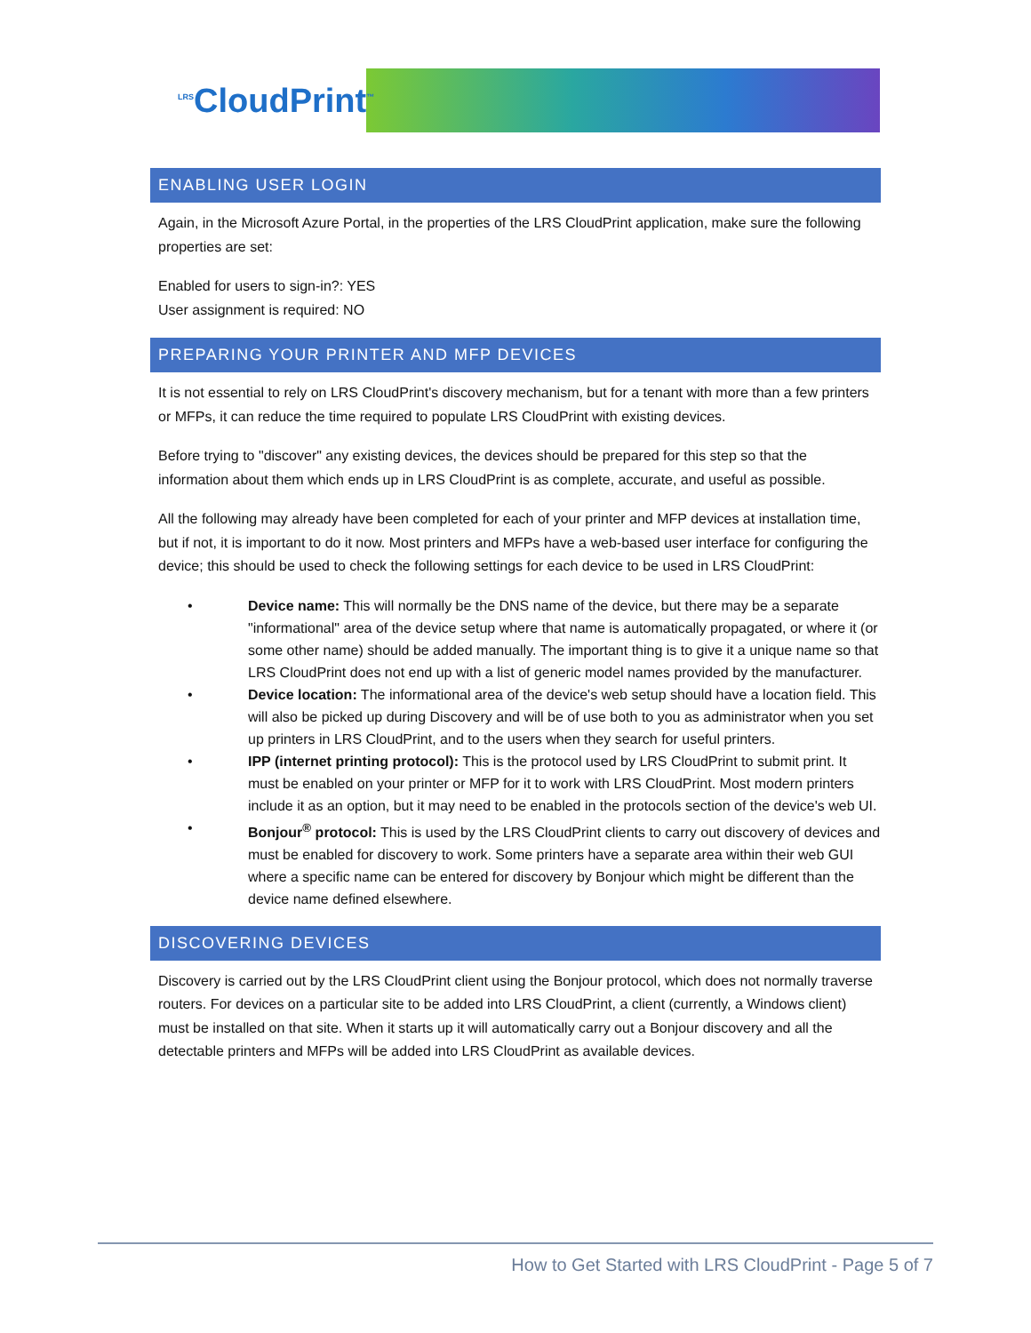<sup>LRS</sup>CloudPrint<sup>™</sup>
ENABLING USER LOGIN
Again, in the Microsoft Azure Portal, in the properties of the LRS CloudPrint application, make sure the following properties are set:
Enabled for users to sign-in?: YES
User assignment is required: NO
PREPARING YOUR PRINTER AND MFP DEVICES
It is not essential to rely on LRS CloudPrint's discovery mechanism, but for a tenant with more than a few printers or MFPs, it can reduce the time required to populate LRS CloudPrint with existing devices.
Before trying to "discover" any existing devices, the devices should be prepared for this step so that the information about them which ends up in LRS CloudPrint is as complete, accurate, and useful as possible.
All the following may already have been completed for each of your printer and MFP devices at installation time, but if not, it is important to do it now. Most printers and MFPs have a web-based user interface for configuring the device; this should be used to check the following settings for each device to be used in LRS CloudPrint:
• Device name: This will normally be the DNS name of the device, but there may be a separate "informational" area of the device setup where that name is automatically propagated, or where it (or some other name) should be added manually. The important thing is to give it a unique name so that LRS CloudPrint does not end up with a list of generic model names provided by the manufacturer.
• Device location: The informational area of the device's web setup should have a location field. This will also be picked up during Discovery and will be of use both to you as administrator when you set up printers in LRS CloudPrint, and to the users when they search for useful printers.
• IPP (internet printing protocol): This is the protocol used by LRS CloudPrint to submit print. It must be enabled on your printer or MFP for it to work with LRS CloudPrint. Most modern printers include it as an option, but it may need to be enabled in the protocols section of the device's web UI.
• Bonjour<sup>®</sup> protocol: This is used by the LRS CloudPrint clients to carry out discovery of devices and must be enabled for discovery to work. Some printers have a separate area within their web GUI where a specific name can be entered for discovery by Bonjour which might be different than the device name defined elsewhere.
DISCOVERING DEVICES
Discovery is carried out by the LRS CloudPrint client using the Bonjour protocol, which does not normally traverse routers. For devices on a particular site to be added into LRS CloudPrint, a client (currently, a Windows client) must be installed on that site. When it starts up it will automatically carry out a Bonjour discovery and all the detectable printers and MFPs will be added into LRS CloudPrint as available devices.
How to Get Started with LRS CloudPrint - Page 5 of 7